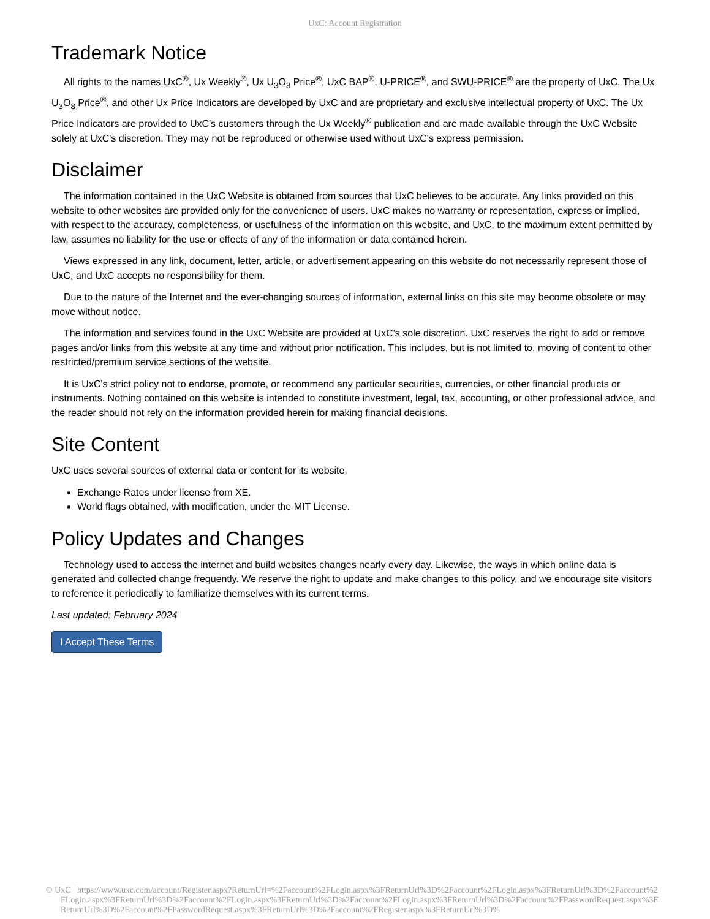UxC: Account Registration
Trademark Notice
All rights to the names UxC<sup>®</sup>, Ux Weekly<sup>®</sup>, Ux U<sub>3</sub>O<sub>8</sub> Price<sup>®</sup>, UxC BAP<sup>®</sup>, U-PRICE<sup>®</sup>, and SWU-PRICE<sup>®</sup> are the property of UxC. The Ux U<sub>3</sub>O<sub>8</sub> Price<sup>®</sup>, and other Ux Price Indicators are developed by UxC and are proprietary and exclusive intellectual property of UxC. The Ux Price Indicators are provided to UxC's customers through the Ux Weekly<sup>®</sup> publication and are made available through the UxC Website solely at UxC's discretion. They may not be reproduced or otherwise used without UxC's express permission.
Disclaimer
The information contained in the UxC Website is obtained from sources that UxC believes to be accurate. Any links provided on this website to other websites are provided only for the convenience of users. UxC makes no warranty or representation, express or implied, with respect to the accuracy, completeness, or usefulness of the information on this website, and UxC, to the maximum extent permitted by law, assumes no liability for the use or effects of any of the information or data contained herein.
Views expressed in any link, document, letter, article, or advertisement appearing on this website do not necessarily represent those of UxC, and UxC accepts no responsibility for them.
Due to the nature of the Internet and the ever-changing sources of information, external links on this site may become obsolete or may move without notice.
The information and services found in the UxC Website are provided at UxC's sole discretion. UxC reserves the right to add or remove pages and/or links from this website at any time and without prior notification. This includes, but is not limited to, moving of content to other restricted/premium service sections of the website.
It is UxC's strict policy not to endorse, promote, or recommend any particular securities, currencies, or other financial products or instruments. Nothing contained on this website is intended to constitute investment, legal, tax, accounting, or other professional advice, and the reader should not rely on the information provided herein for making financial decisions.
Site Content
UxC uses several sources of external data or content for its website.
Exchange Rates under license from XE.
World flags obtained, with modification, under the MIT License.
Policy Updates and Changes
Technology used to access the internet and build websites changes nearly every day. Likewise, the ways in which online data is generated and collected change frequently. We reserve the right to update and make changes to this policy, and we encourage site visitors to reference it periodically to familiarize themselves with its current terms.
Last updated: February 2024
I Accept These Terms
© UxC https://www.uxc.com/account/Register.aspx?ReturnUrl=%2Faccount%2FLogin.aspx%3FReturnUrl%3D%2Faccount%2FLogin.aspx%3FReturnUrl%3D%2Faccount%2FLogin.aspx%3FReturnUrl%3D%2Faccount%2FLogin.aspx%3FReturnUrl%3D%2Faccount%2FLogin.aspx%3FReturnUrl%3D%2Faccount%2FPasswordRequest.aspx%3FReturnUrl%3D%2Faccount%2FPasswordRequest.aspx%3FReturnUrl%3D%2Faccount%2FRegister.aspx%3FReturnUrl%3D%